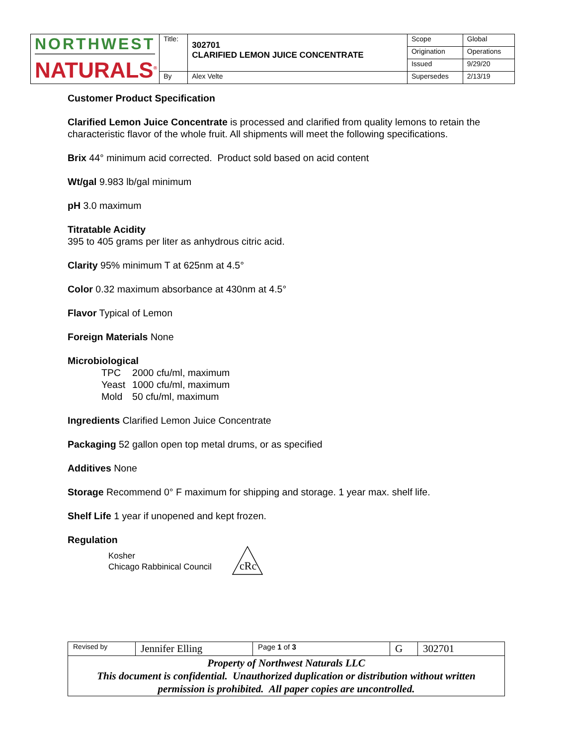| NORTHWEST NATURALS<sup>®</sup> | Title: | 302701 CLARIFIED LEMON JUICE CONCENTRATE | Scope | Global |
| | | | Origination | Operations |
| | | | Issued | 9/29/20 |
| | By | Alex Velte | Supersedes | 2/13/19 |
Customer Product Specification
Clarified Lemon Juice Concentrate is processed and clarified from quality lemons to retain the characteristic flavor of the whole fruit. All shipments will meet the following specifications.
Brix 44° minimum acid corrected. Product sold based on acid content
Wt/gal 9.983 lb/gal minimum
pH 3.0 maximum
Titratable Acidity
395 to 405 grams per liter as anhydrous citric acid.
Clarity 95% minimum T at 625nm at 4.5°
Color 0.32 maximum absorbance at 430nm at 4.5°
Flavor Typical of Lemon
Foreign Materials None
Microbiological
| TPC | 2000 cfu/ml, maximum |
| Yeast | 1000 cfu/ml, maximum |
| Mold | 50 cfu/ml, maximum |
Ingredients Clarified Lemon Juice Concentrate
Packaging 52 gallon open top metal drums, or as specified
Additives None
Storage Recommend 0° F maximum for shipping and storage. 1 year max. shelf life.
Shelf Life 1 year if unopened and kept frozen.
Regulation
Kosher
Chicago Rabbinical Council
cRc
| Revised by | Jennifer Elling | Page 1 of 3 | G | 302701 |
| Property of Northwest Naturals LLC This document is confidential. Unauthorized duplication or distribution without written permission is prohibited. All paper copies are uncontrolled. | | | | |